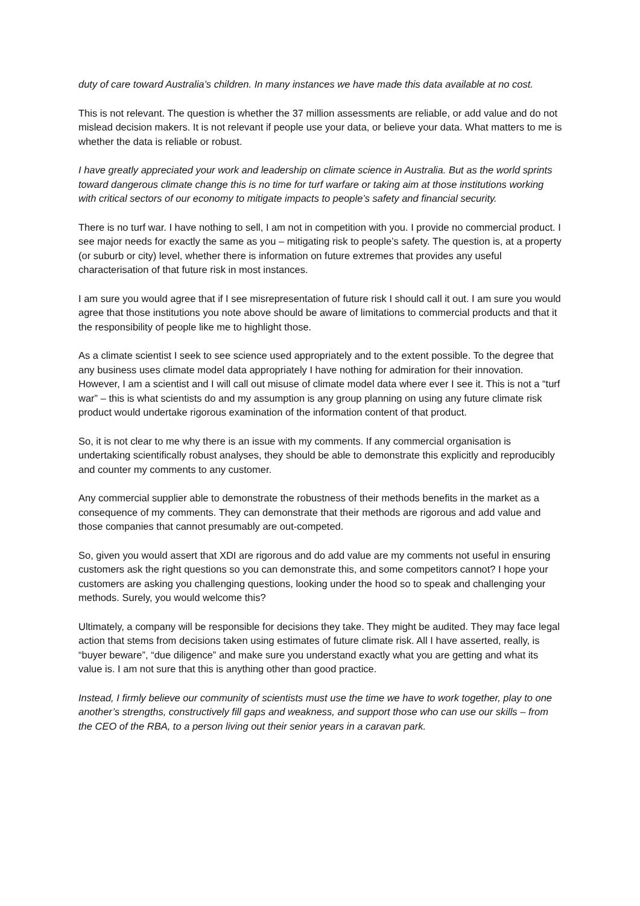duty of care toward Australia’s children. In many instances we have made this data available at no cost.
This is not relevant. The question is whether the 37 million assessments are reliable, or add value and do not mislead decision makers. It is not relevant if people use your data, or believe your data. What matters to me is whether the data is reliable or robust.
I have greatly appreciated your work and leadership on climate science in Australia. But as the world sprints toward dangerous climate change this is no time for turf warfare or taking aim at those institutions working with critical sectors of our economy to mitigate impacts to people’s safety and financial security.
There is no turf war. I have nothing to sell, I am not in competition with you. I provide no commercial product. I see major needs for exactly the same as you – mitigating risk to people’s safety. The question is, at a property (or suburb or city) level, whether there is information on future extremes that provides any useful characterisation of that future risk in most instances.
I am sure you would agree that if I see misrepresentation of future risk I should call it out. I am sure you would agree that those institutions you note above should be aware of limitations to commercial products and that it the responsibility of people like me to highlight those.
As a climate scientist I seek to see science used appropriately and to the extent possible. To the degree that any business uses climate model data appropriately I have nothing for admiration for their innovation. However, I am a scientist and I will call out misuse of climate model data where ever I see it. This is not a “turf war” – this is what scientists do and my assumption is any group planning on using any future climate risk product would undertake rigorous examination of the information content of that product.
So, it is not clear to me why there is an issue with my comments. If any commercial organisation is undertaking scientifically robust analyses, they should be able to demonstrate this explicitly and reproducibly and counter my comments to any customer.
Any commercial supplier able to demonstrate the robustness of their methods benefits in the market as a consequence of my comments. They can demonstrate that their methods are rigorous and add value and those companies that cannot presumably are out-competed.
So, given you would assert that XDI are rigorous and do add value are my comments not useful in ensuring customers ask the right questions so you can demonstrate this, and some competitors cannot? I hope your customers are asking you challenging questions, looking under the hood so to speak and challenging your methods. Surely, you would welcome this?
Ultimately, a company will be responsible for decisions they take. They might be audited. They may face legal action that stems from decisions taken using estimates of future climate risk. All I have asserted, really, is “buyer beware”, “due diligence” and make sure you understand exactly what you are getting and what its value is. I am not sure that this is anything other than good practice.
Instead, I firmly believe our community of scientists must use the time we have to work together, play to one another’s strengths, constructively fill gaps and weakness, and support those who can use our skills – from the CEO of the RBA, to a person living out their senior years in a caravan park.